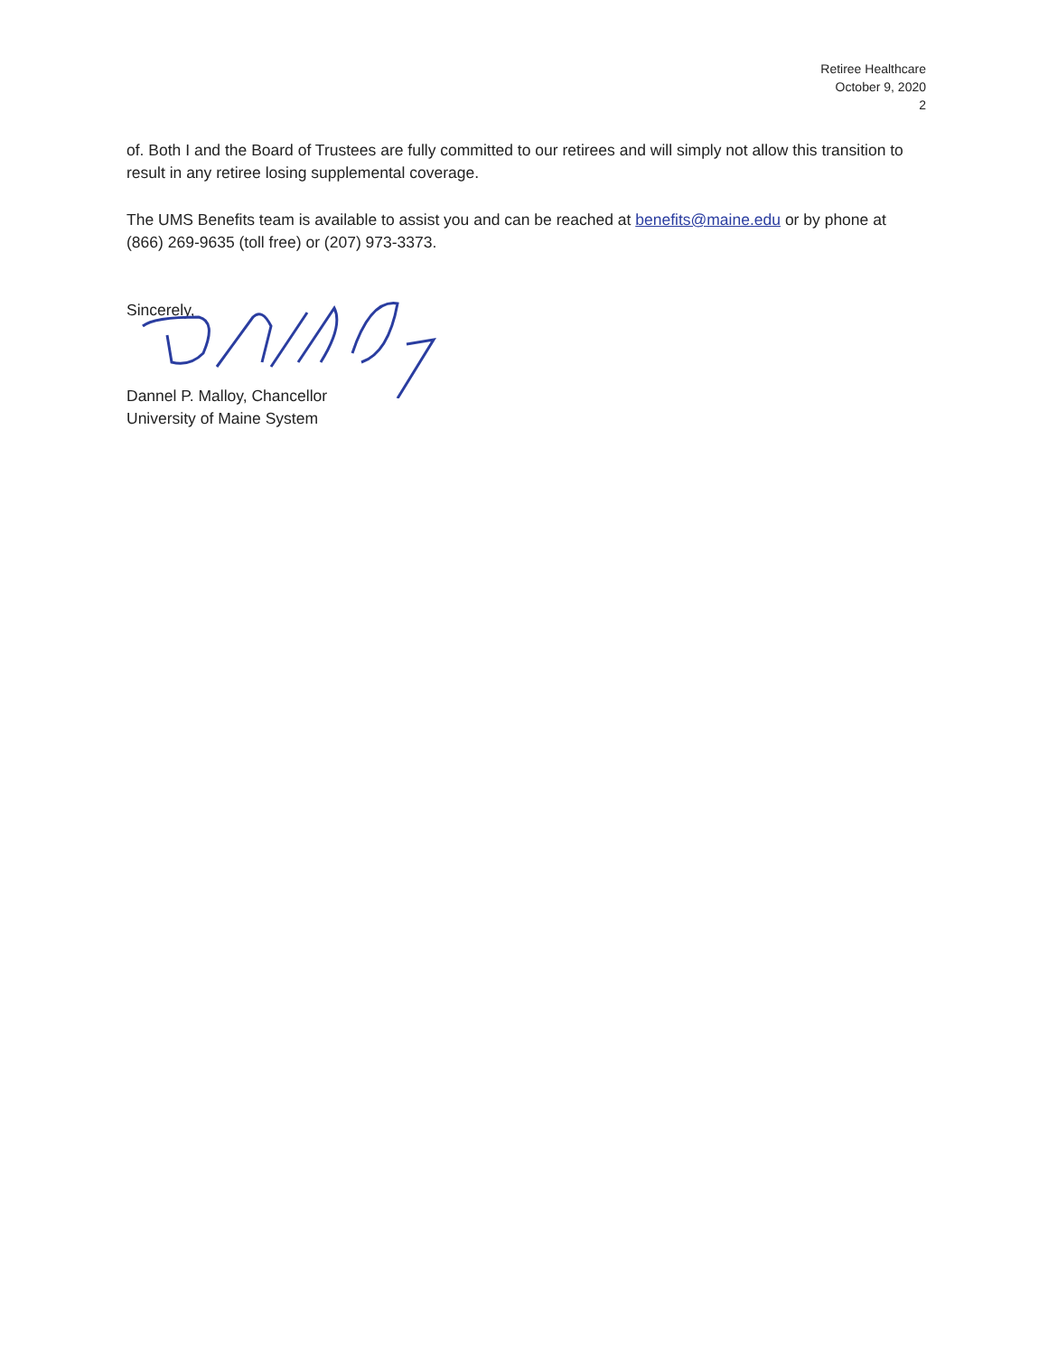Retiree Healthcare
October 9, 2020
2
of. Both I and the Board of Trustees are fully committed to our retirees and will simply not allow this transition to result in any retiree losing supplemental coverage.
The UMS Benefits team is available to assist you and can be reached at benefits@maine.edu or by phone at (866) 269-9635 (toll free) or (207) 973-3373.
Sincerely,
Dannel P. Malloy, Chancellor
University of Maine System